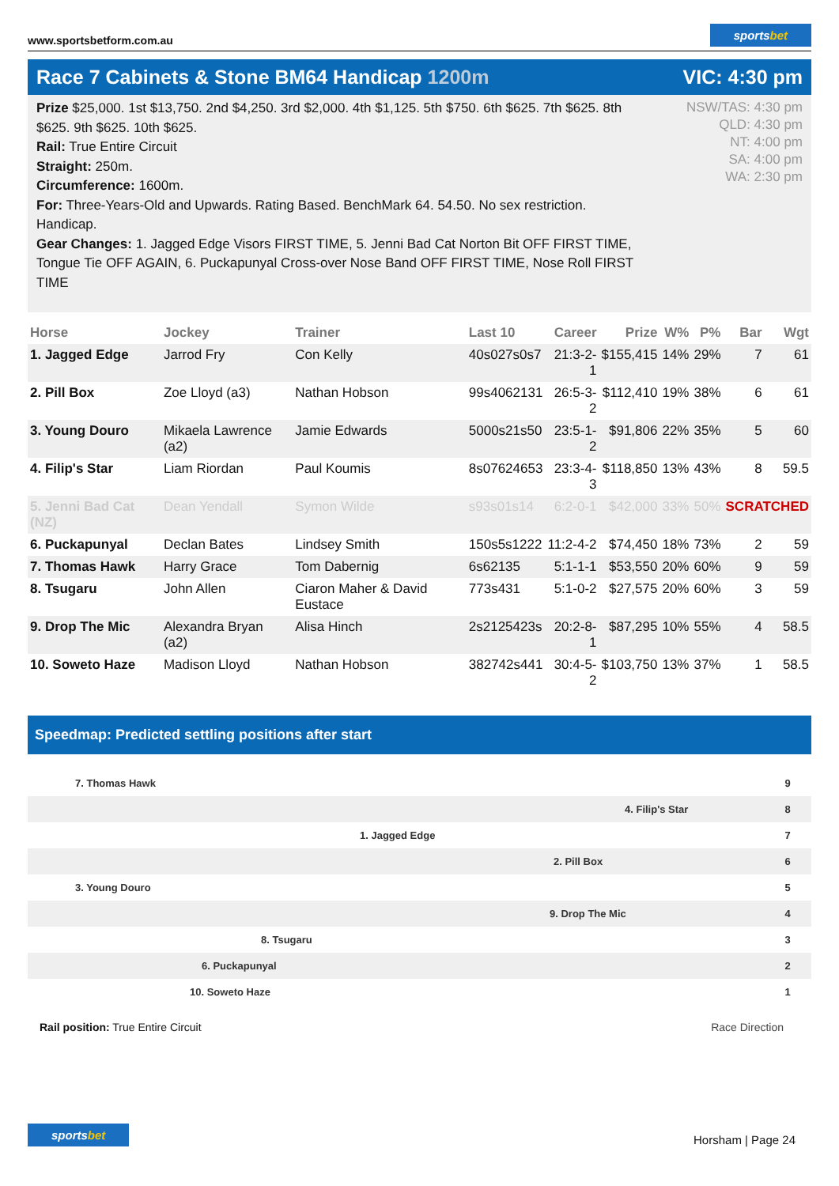www.sportsbetform.com.au
sportsbet
Race 7 Cabinets & Stone BM64 Handicap 1200m
VIC: 4:30 pm
Prize $25,000. 1st $13,750. 2nd $4,250. 3rd $2,000. 4th $1,125. 5th $750. 6th $625. 7th $625. 8th $625. 9th $625. 10th $625.
Rail: True Entire Circuit
Straight: 250m.
Circumference: 1600m.
For: Three-Years-Old and Upwards. Rating Based. BenchMark 64. 54.50. No sex restriction. Handicap.
Gear Changes: 1. Jagged Edge Visors FIRST TIME, 5. Jenni Bad Cat Norton Bit OFF FIRST TIME, Tongue Tie OFF AGAIN, 6. Puckapunyal Cross-over Nose Band OFF FIRST TIME, Nose Roll FIRST TIME
NSW/TAS: 4:30 pm
QLD: 4:30 pm
NT: 4:00 pm
SA: 4:00 pm
WA: 2:30 pm
| Horse | Jockey | Trainer | Last 10 | Career | Prize | W% | P% | Bar | Wgt |
| --- | --- | --- | --- | --- | --- | --- | --- | --- | --- |
| 1. Jagged Edge | Jarrod Fry | Con Kelly | 40s027s0s7 | 21:3-2-1 | $155,415 | 14% | 29% | 7 | 61 |
| 2. Pill Box | Zoe Lloyd (a3) | Nathan Hobson | 99s4062131 | 26:5-3-2 | $112,410 | 19% | 38% | 6 | 61 |
| 3. Young Douro | Mikaela Lawrence (a2) | Jamie Edwards | 5000s21s50 | 23:5-1-2 | $91,806 | 22% | 35% | 5 | 60 |
| 4. Filip's Star | Liam Riordan | Paul Koumis | 8s07624653 | 23:3-4-3 | $118,850 | 13% | 43% | 8 | 59.5 |
| 5. Jenni Bad Cat (NZ) | Dean Yendall | Symon Wilde | s93s01s14 | 6:2-0-1 | $42,000 | 33% | 50% | SCRATCHED | |
| 6. Puckapunyal | Declan Bates | Lindsey Smith | 150s5s1222 | 11:2-4-2 | $74,450 | 18% | 73% | 2 | 59 |
| 7. Thomas Hawk | Harry Grace | Tom Dabernig | 6s62135 | 5:1-1-1 | $53,550 | 20% | 60% | 9 | 59 |
| 8. Tsugaru | John Allen | Ciaron Maher & David Eustace | 773s431 | 5:1-0-2 | $27,575 | 20% | 60% | 3 | 59 |
| 9. Drop The Mic | Alexandra Bryan (a2) | Alisa Hinch | 2s2125423s | 20:2-8-1 | $87,295 | 10% | 55% | 4 | 58.5 |
| 10. Soweto Haze | Madison Lloyd | Nathan Hobson | 382742s441 | 30:4-5-2 | $103,750 | 13% | 37% | 1 | 58.5 |
Speedmap: Predicted settling positions after start
7. Thomas Hawk 9
4. Filip's Star 8
1. Jagged Edge 7
2. Pill Box 6
3. Young Douro 5
9. Drop The Mic 4
8. Tsugaru 3
6. Puckapunyal 2
10. Soweto Haze 1
Rail position: True Entire Circuit
Race Direction
sportsbet
Horsham | Page 24